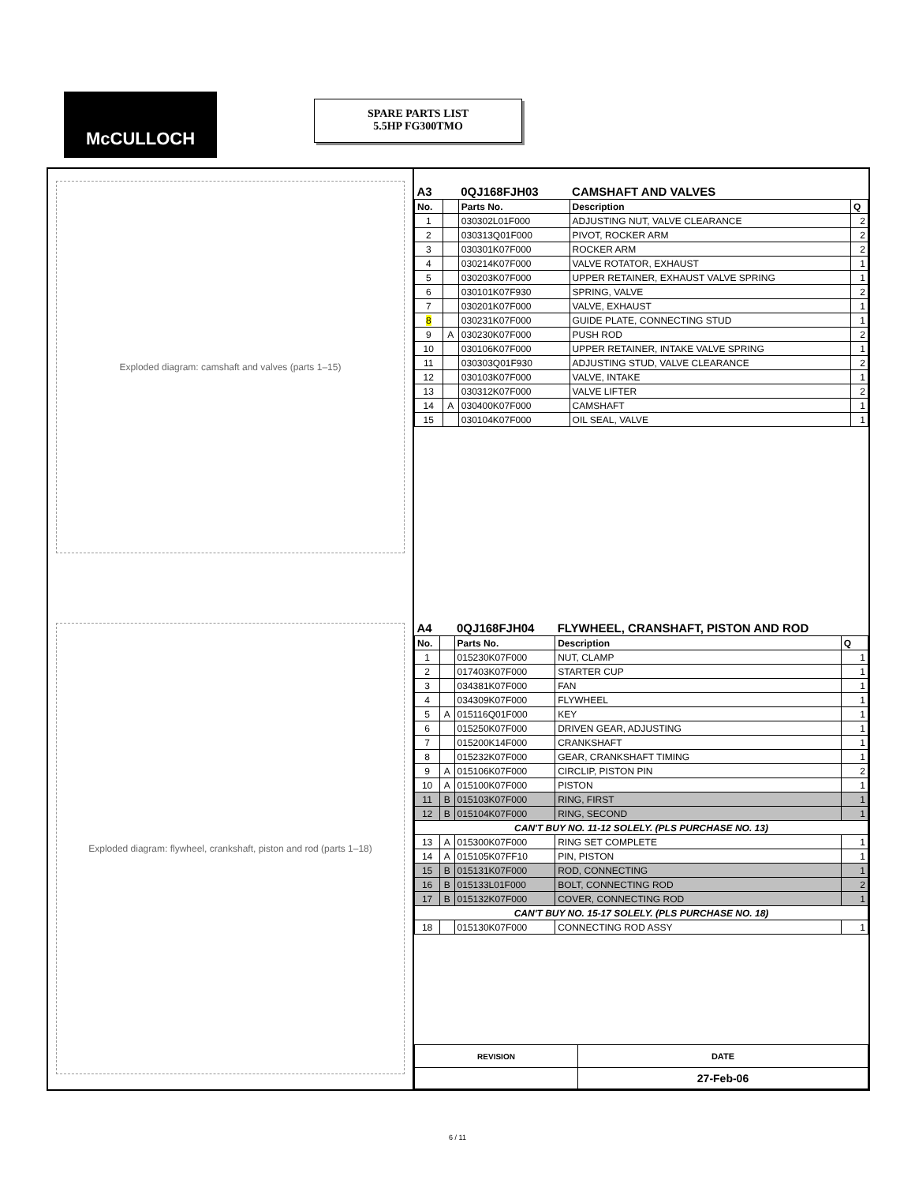McCULLOCH
SPARE PARTS LIST
5.5HP FG300TMO
Exploded diagram: camshaft and valves (parts 1–15)
Exploded diagram: flywheel, crankshaft, piston and rod (parts 1–18)
| A3 | | 0QJ168FJH03 | CAMSHAFT AND VALVES | |
| No. | | Parts No. | Description | Q |
| 1 | | 030302L01F000 | ADJUSTING NUT, VALVE CLEARANCE | 2 |
| 2 | | 030313Q01F000 | PIVOT, ROCKER ARM | 2 |
| 3 | | 030301K07F000 | ROCKER ARM | 2 |
| 4 | | 030214K07F000 | VALVE ROTATOR, EXHAUST | 1 |
| 5 | | 030203K07F000 | UPPER RETAINER, EXHAUST VALVE SPRING | 1 |
| 6 | | 030101K07F930 | SPRING, VALVE | 2 |
| 7 | | 030201K07F000 | VALVE, EXHAUST | 1 |
| 8 | | 030231K07F000 | GUIDE PLATE, CONNECTING STUD | 1 |
| 9 | A | 030230K07F000 | PUSH ROD | 2 |
| 10 | | 030106K07F000 | UPPER RETAINER, INTAKE VALVE SPRING | 1 |
| 11 | | 030303Q01F930 | ADJUSTING STUD, VALVE CLEARANCE | 2 |
| 12 | | 030103K07F000 | VALVE, INTAKE | 1 |
| 13 | | 030312K07F000 | VALVE LIFTER | 2 |
| 14 | A | 030400K07F000 | CAMSHAFT | 1 |
| 15 | | 030104K07F000 | OIL SEAL, VALVE | 1 |
| A4 | | 0QJ168FJH04 | FLYWHEEL, CRANSHAFT, PISTON AND ROD | |
| No. | | Parts No. | Description | Q |
| 1 | | 015230K07F000 | NUT, CLAMP | 1 |
| 2 | | 017403K07F000 | STARTER CUP | 1 |
| 3 | | 034381K07F000 | FAN | 1 |
| 4 | | 034309K07F000 | FLYWHEEL | 1 |
| 5 | A | 015116Q01F000 | KEY | 1 |
| 6 | | 015250K07F000 | DRIVEN GEAR, ADJUSTING | 1 |
| 7 | | 015200K14F000 | CRANKSHAFT | 1 |
| 8 | | 015232K07F000 | GEAR, CRANKSHAFT TIMING | 1 |
| 9 | A | 015106K07F000 | CIRCLIP, PISTON PIN | 2 |
| 10 | A | 015100K07F000 | PISTON | 1 |
| 11 | B | 015103K07F000 | RING, FIRST | 1 |
| 12 | B | 015104K07F000 | RING, SECOND | 1 |
| CAN'T BUY NO. 11-12 SOLELY. (PLS PURCHASE NO. 13) | | | | |
| 13 | A | 015300K07F000 | RING SET COMPLETE | 1 |
| 14 | A | 015105K07FF10 | PIN, PISTON | 1 |
| 15 | B | 015131K07F000 | ROD, CONNECTING | 1 |
| 16 | B | 015133L01F000 | BOLT, CONNECTING ROD | 2 |
| 17 | B | 015132K07F000 | COVER, CONNECTING ROD | 1 |
| CAN'T BUY NO. 15-17 SOLELY. (PLS PURCHASE NO. 18) | | | | |
| 18 | | 015130K07F000 | CONNECTING ROD ASSY | 1 |
| REVISION | DATE |
| | 27-Feb-06 |
6 / 11